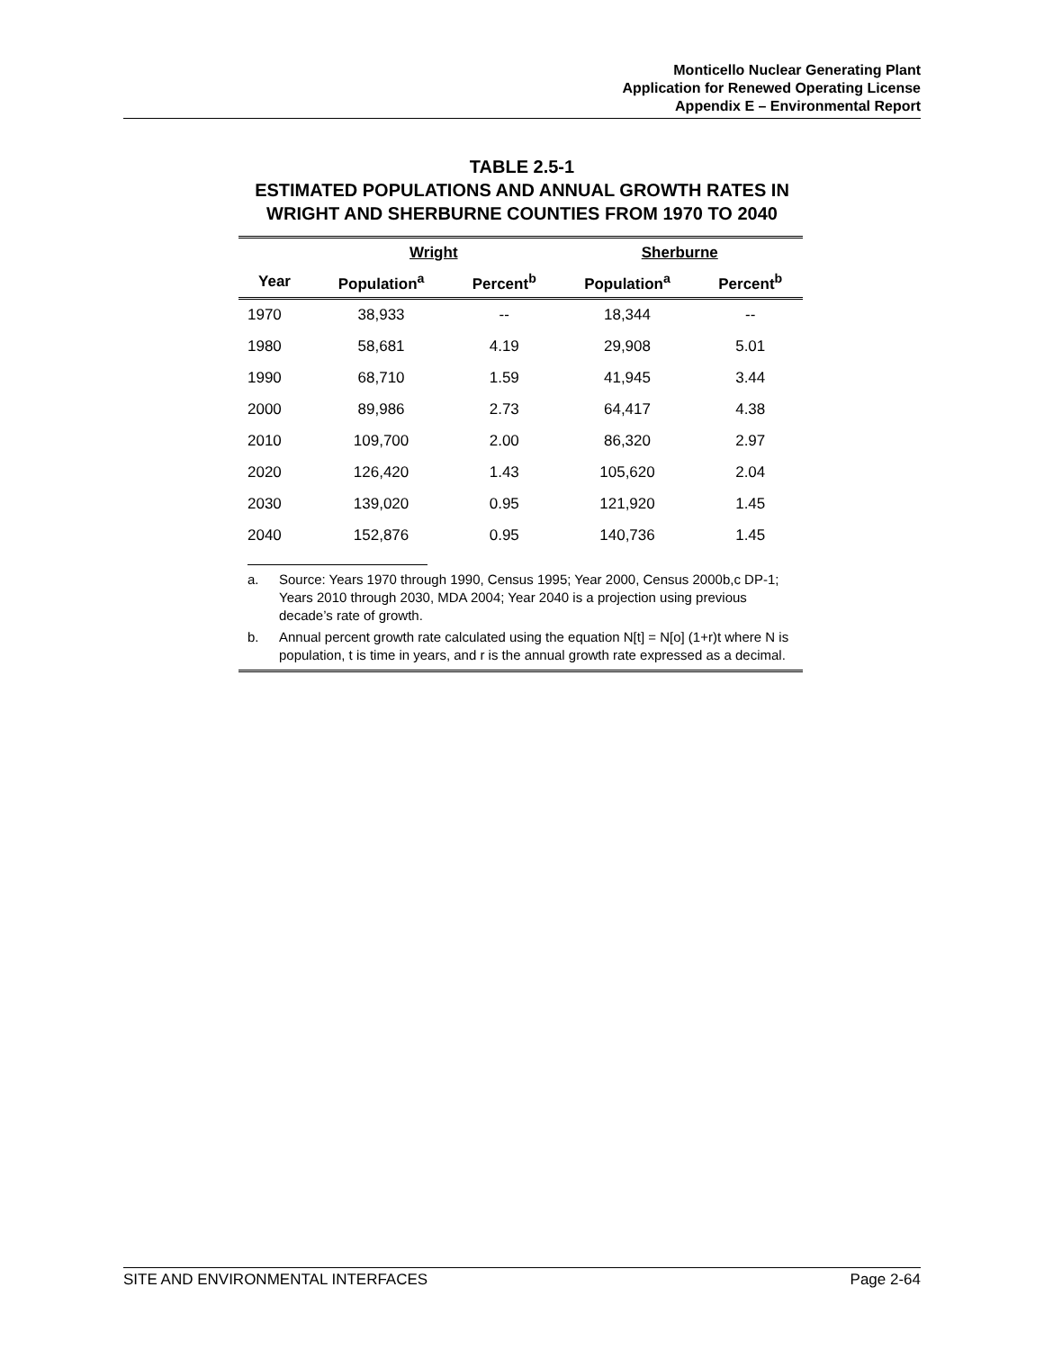Monticello Nuclear Generating Plant
Application for Renewed Operating License
Appendix E – Environmental Report
TABLE 2.5-1
ESTIMATED POPULATIONS AND ANNUAL GROWTH RATES IN
WRIGHT AND SHERBURNE COUNTIES FROM 1970 TO 2040
| | Wright | | Sherburne | |
| --- | --- | --- | --- | --- |
| Year | Population<sup>a</sup> | Percent<sup>b</sup> | Population<sup>a</sup> | Percent<sup>b</sup> |
| 1970 | 38,933 | -- | 18,344 | -- |
| 1980 | 58,681 | 4.19 | 29,908 | 5.01 |
| 1990 | 68,710 | 1.59 | 41,945 | 3.44 |
| 2000 | 89,986 | 2.73 | 64,417 | 4.38 |
| 2010 | 109,700 | 2.00 | 86,320 | 2.97 |
| 2020 | 126,420 | 1.43 | 105,620 | 2.04 |
| 2030 | 139,020 | 0.95 | 121,920 | 1.45 |
| 2040 | 152,876 | 0.95 | 140,736 | 1.45 |
a. Source: Years 1970 through 1990, Census 1995; Year 2000, Census 2000b,c DP-1; Years 2010 through 2030, MDA 2004; Year 2040 is a projection using previous decade’s rate of growth.
b. Annual percent growth rate calculated using the equation N[t] = N[o] (1+r)t where N is population, t is time in years, and r is the annual growth rate expressed as a decimal.
SITE AND ENVIRONMENTAL INTERFACES Page 2-64